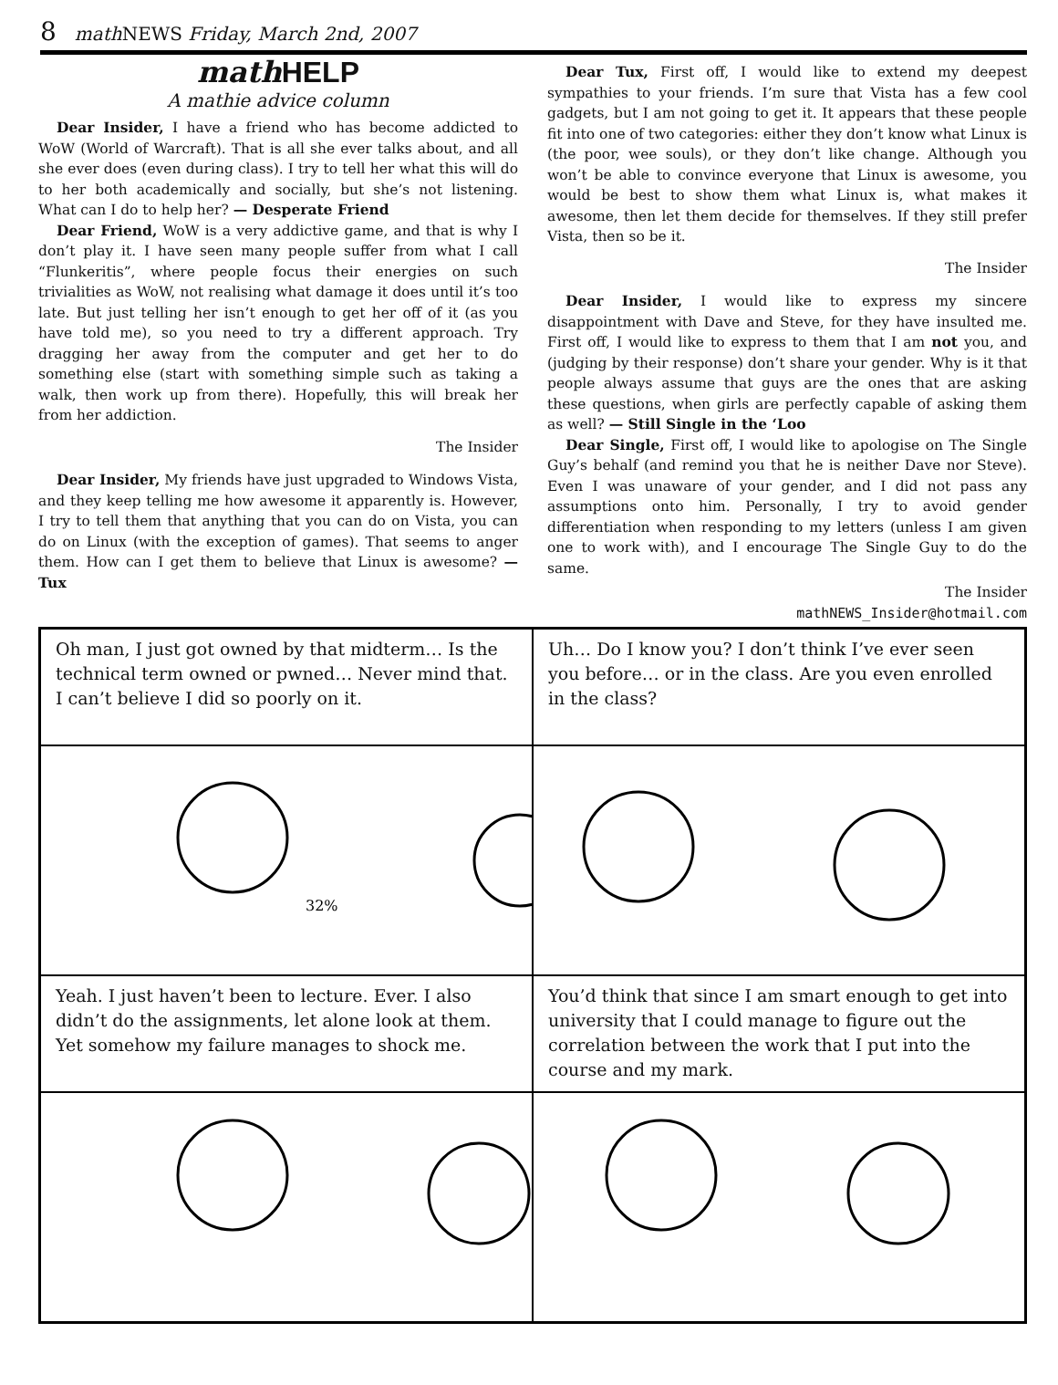8 math NEWS Friday, March 2nd, 2007
math HELP
A mathie advice column
Dear Insider, I have a friend who has become addicted to WoW (World of Warcraft). That is all she ever talks about, and all she ever does (even during class). I try to tell her what this will do to her both academically and socially, but she’s not listening. What can I do to help her? — Desperate Friend
Dear Friend, WoW is a very addictive game, and that is why I don’t play it. I have seen many people suffer from what I call “Flunkeritis”, where people focus their energies on such trivialities as WoW, not realising what damage it does until it’s too late. But just telling her isn’t enough to get her off of it (as you have told me), so you need to try a different approach. Try dragging her away from the computer and get her to do something else (start with something simple such as taking a walk, then work up from there). Hopefully, this will break her from her addiction.
The Insider
Dear Insider, My friends have just upgraded to Windows Vista, and they keep telling me how awesome it apparently is. However, I try to tell them that anything that you can do on Vista, you can do on Linux (with the exception of games). That seems to anger them. How can I get them to believe that Linux is awesome? — Tux
Dear Tux, First off, I would like to extend my deepest sympathies to your friends. I’m sure that Vista has a few cool gadgets, but I am not going to get it. It appears that these people fit into one of two categories: either they don’t know what Linux is (the poor, wee souls), or they don’t like change. Although you won’t be able to convince everyone that Linux is awesome, you would be best to show them what Linux is, what makes it awesome, then let them decide for themselves. If they still prefer Vista, then so be it.
The Insider
Dear Insider, I would like to express my sincere disappointment with Dave and Steve, for they have insulted me. First off, I would like to express to them that I am not you, and (judging by their response) don’t share your gender. Why is it that people always assume that guys are the ones that are asking these questions, when girls are perfectly capable of asking them as well? — Still Single in the ‘Loo
Dear Single, First off, I would like to apologise on The Single Guy’s behalf (and remind you that he is neither Dave nor Steve). Even I was unaware of your gender, and I did not pass any assumptions onto him. Personally, I try to avoid gender differentiation when responding to my letters (unless I am given one to work with), and I encourage The Single Guy to do the same.
The Insider
mathNEWS_Insider@hotmail.com
Oh man, I just got owned by that midterm… Is the technical term owned or pwned… Never mind that. I can’t believe I did so poorly on it.
Uh… Do I know you? I don’t think I’ve ever seen you before… or in the class. Are you even enrolled in the class?
32%
Yeah. I just haven’t been to lecture. Ever. I also didn’t do the assignments, let alone look at them. Yet somehow my failure manages to shock me.
You’d think that since I am smart enough to get into university that I could manage to figure out the correlation between the work that I put into the course and my mark.